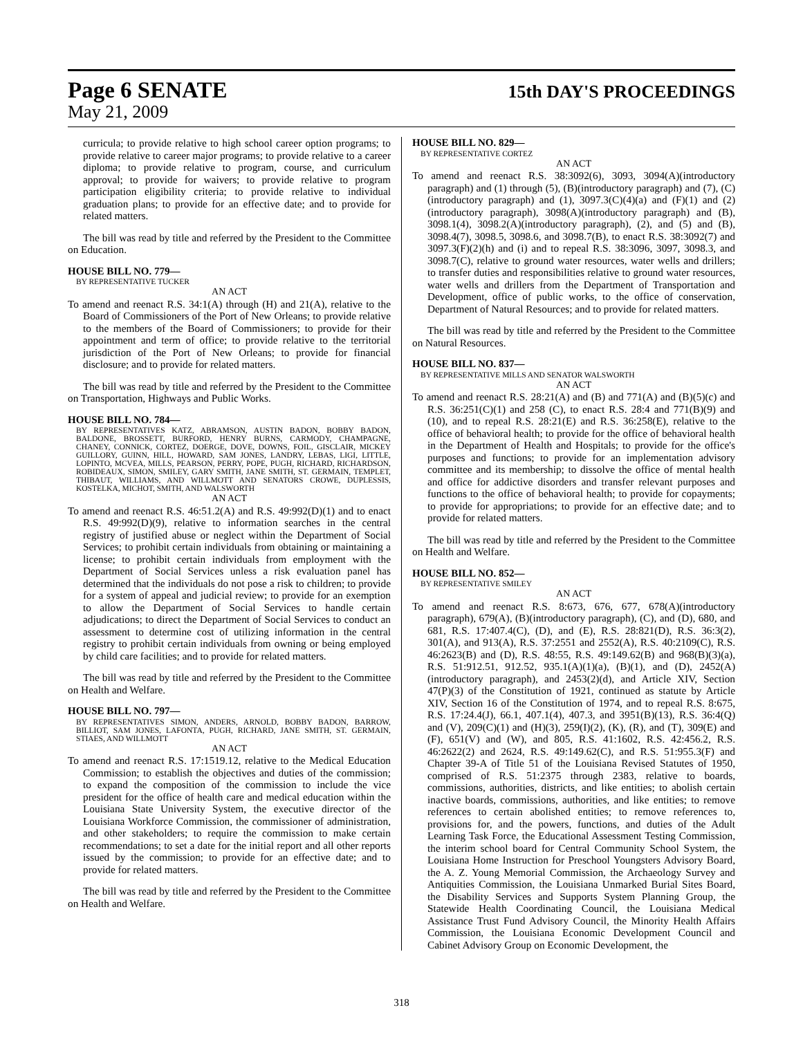Page 6 SENATE
15th DAY'S PROCEEDINGS
May 21, 2009
curricula; to provide relative to high school career option programs; to provide relative to career major programs; to provide relative to a career diploma; to provide relative to program, course, and curriculum approval; to provide for waivers; to provide relative to program participation eligibility criteria; to provide relative to individual graduation plans; to provide for an effective date; and to provide for related matters.
The bill was read by title and referred by the President to the Committee on Education.
HOUSE BILL NO. 779—
BY REPRESENTATIVE TUCKER
AN ACT
To amend and reenact R.S. 34:1(A) through (H) and 21(A), relative to the Board of Commissioners of the Port of New Orleans; to provide relative to the members of the Board of Commissioners; to provide for their appointment and term of office; to provide relative to the territorial jurisdiction of the Port of New Orleans; to provide for financial disclosure; and to provide for related matters.
The bill was read by title and referred by the President to the Committee on Transportation, Highways and Public Works.
HOUSE BILL NO. 784—
BY REPRESENTATIVES KATZ, ABRAMSON, AUSTIN BADON, BOBBY BADON, BALDONE, BROSSETT, BURFORD, HENRY BURNS, CARMODY, CHAMPAGNE, CHANEY, CONNICK, CORTEZ, DOERGE, DOVE, DOWNS, FOIL, GISCLAIR, MICKEY GUILLORY, GUINN, HILL, HOWARD, SAM JONES, LANDRY, LEBAS, LIGI, LITTLE, LOPINTO, MCVEA, MILLS, PEARSON, PERRY, POPE, PUGH, RICHARD, RICHARDSON, ROBIDEAUX, SIMON, SMILEY, GARY SMITH, JANE SMITH, ST. GERMAIN, TEMPLET, THIBAUT, WILLIAMS, AND WILLMOTT AND SENATORS CROWE, DUPLESSIS, KOSTELKA, MICHOT, SMITH, AND WALSWORTH
AN ACT
To amend and reenact R.S. 46:51.2(A) and R.S. 49:992(D)(1) and to enact R.S. 49:992(D)(9), relative to information searches in the central registry of justified abuse or neglect within the Department of Social Services; to prohibit certain individuals from obtaining or maintaining a license; to prohibit certain individuals from employment with the Department of Social Services unless a risk evaluation panel has determined that the individuals do not pose a risk to children; to provide for a system of appeal and judicial review; to provide for an exemption to allow the Department of Social Services to handle certain adjudications; to direct the Department of Social Services to conduct an assessment to determine cost of utilizing information in the central registry to prohibit certain individuals from owning or being employed by child care facilities; and to provide for related matters.
The bill was read by title and referred by the President to the Committee on Health and Welfare.
HOUSE BILL NO. 797—
BY REPRESENTATIVES SIMON, ANDERS, ARNOLD, BOBBY BADON, BARROW, BILLIOT, SAM JONES, LAFONTA, PUGH, RICHARD, JANE SMITH, ST. GERMAIN, STIAES, AND WILLMOTT
AN ACT
To amend and reenact R.S. 17:1519.12, relative to the Medical Education Commission; to establish the objectives and duties of the commission; to expand the composition of the commission to include the vice president for the office of health care and medical education within the Louisiana State University System, the executive director of the Louisiana Workforce Commission, the commissioner of administration, and other stakeholders; to require the commission to make certain recommendations; to set a date for the initial report and all other reports issued by the commission; to provide for an effective date; and to provide for related matters.
The bill was read by title and referred by the President to the Committee on Health and Welfare.
HOUSE BILL NO. 829—
BY REPRESENTATIVE CORTEZ
AN ACT
To amend and reenact R.S. 38:3092(6), 3093, 3094(A)(introductory paragraph) and (1) through (5), (B)(introductory paragraph) and (7), (C)(introductory paragraph) and (1), 3097.3(C)(4)(a) and (F)(1) and (2)(introductory paragraph), 3098(A)(introductory paragraph) and (B), 3098.1(4), 3098.2(A)(introductory paragraph), (2), and (5) and (B), 3098.4(7), 3098.5, 3098.6, and 3098.7(B), to enact R.S. 38:3092(7) and 3097.3(F)(2)(h) and (i) and to repeal R.S. 38:3096, 3097, 3098.3, and 3098.7(C), relative to ground water resources, water wells and drillers; to transfer duties and responsibilities relative to ground water resources, water wells and drillers from the Department of Transportation and Development, office of public works, to the office of conservation, Department of Natural Resources; and to provide for related matters.
The bill was read by title and referred by the President to the Committee on Natural Resources.
HOUSE BILL NO. 837—
BY REPRESENTATIVE MILLS AND SENATOR WALSWORTH
AN ACT
To amend and reenact R.S. 28:21(A) and (B) and 771(A) and (B)(5)(c) and R.S. 36:251(C)(1) and 258 (C), to enact R.S. 28:4 and 771(B)(9) and (10), and to repeal R.S. 28:21(E) and R.S. 36:258(E), relative to the office of behavioral health; to provide for the office of behavioral health in the Department of Health and Hospitals; to provide for the office's purposes and functions; to provide for an implementation advisory committee and its membership; to dissolve the office of mental health and office for addictive disorders and transfer relevant purposes and functions to the office of behavioral health; to provide for copayments; to provide for appropriations; to provide for an effective date; and to provide for related matters.
The bill was read by title and referred by the President to the Committee on Health and Welfare.
HOUSE BILL NO. 852—
BY REPRESENTATIVE SMILEY
AN ACT
To amend and reenact R.S. 8:673, 676, 677, 678(A)(introductory paragraph), 679(A), (B)(introductory paragraph), (C), and (D), 680, and 681, R.S. 17:407.4(C), (D), and (E), R.S. 28:821(D), R.S. 36:3(2), 301(A), and 913(A), R.S. 37:2551 and 2552(A), R.S. 40:2109(C), R.S. 46:2623(B) and (D), R.S. 48:55, R.S. 49:149.62(B) and 968(B)(3)(a), R.S. 51:912.51, 912.52, 935.1(A)(1)(a), (B)(1), and (D), 2452(A)(introductory paragraph), and 2453(2)(d), and Article XIV, Section 47(P)(3) of the Constitution of 1921, continued as statute by Article XIV, Section 16 of the Constitution of 1974, and to repeal R.S. 8:675, R.S. 17:24.4(J), 66.1, 407.1(4), 407.3, and 3951(B)(13), R.S. 36:4(Q) and (V), 209(C)(1) and (H)(3), 259(I)(2), (K), (R), and (T), 309(E) and (F), 651(V) and (W), and 805, R.S. 41:1602, R.S. 42:456.2, R.S. 46:2622(2) and 2624, R.S. 49:149.62(C), and R.S. 51:955.3(F) and Chapter 39-A of Title 51 of the Louisiana Revised Statutes of 1950, comprised of R.S. 51:2375 through 2383, relative to boards, commissions, authorities, districts, and like entities; to abolish certain inactive boards, commissions, authorities, and like entities; to remove references to certain abolished entities; to remove references to, provisions for, and the powers, functions, and duties of the Adult Learning Task Force, the Educational Assessment Testing Commission, the interim school board for Central Community School System, the Louisiana Home Instruction for Preschool Youngsters Advisory Board, the A. Z. Young Memorial Commission, the Archaeology Survey and Antiquities Commission, the Louisiana Unmarked Burial Sites Board, the Disability Services and Supports System Planning Group, the Statewide Health Coordinating Council, the Louisiana Medical Assistance Trust Fund Advisory Council, the Minority Health Affairs Commission, the Louisiana Economic Development Council and Cabinet Advisory Group on Economic Development, the
318